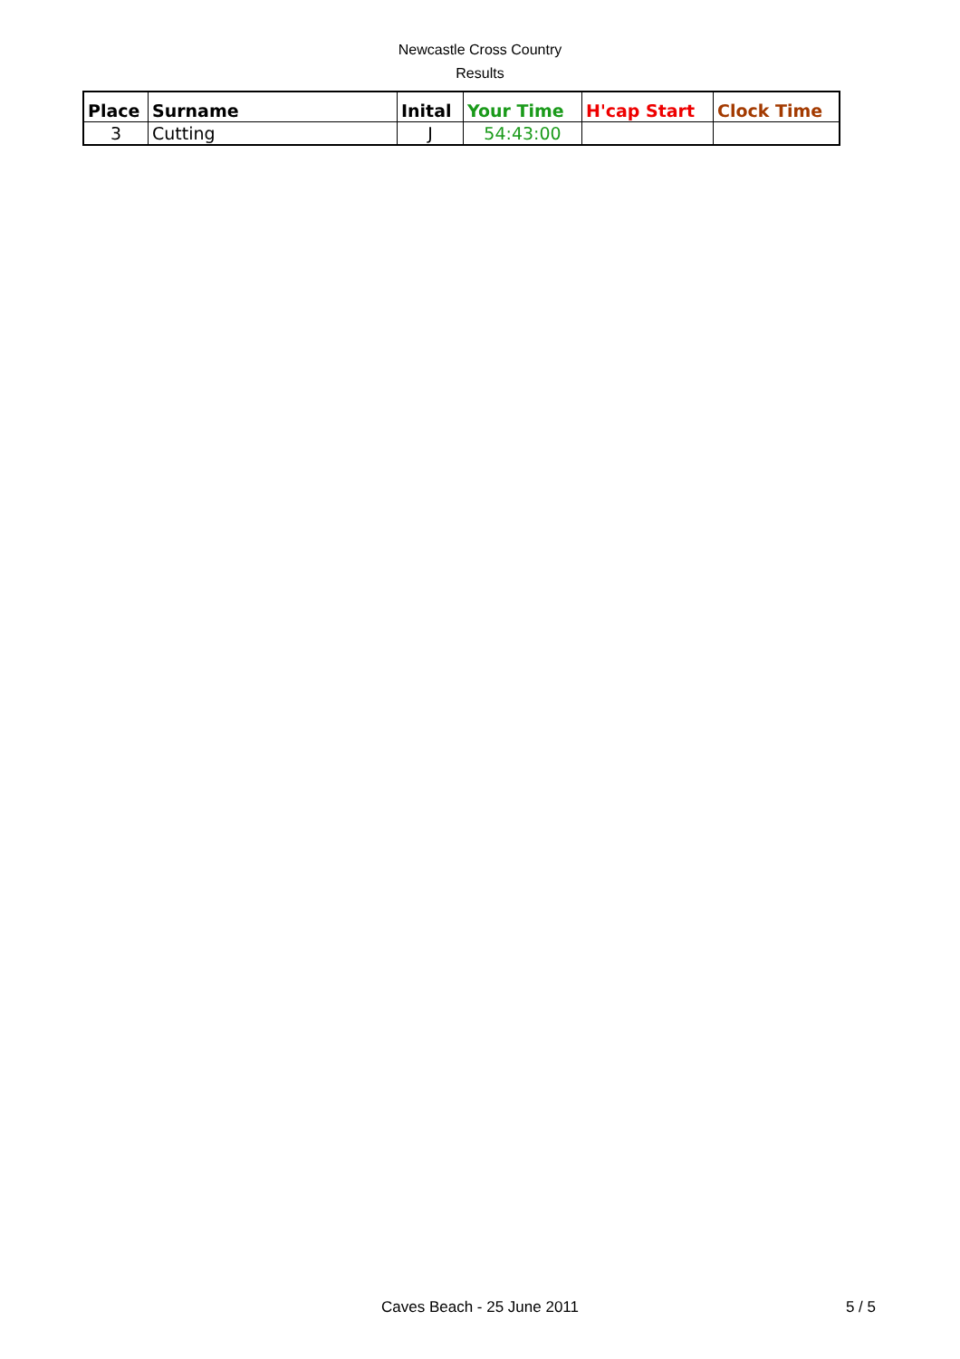Newcastle Cross Country
Results
| Place | Surname | Inital | Your Time | H'cap Start | Clock Time |
| --- | --- | --- | --- | --- | --- |
| 3 | Cutting | J | 54:43:00 | | |
Caves Beach - 25 June 2011
5 / 5